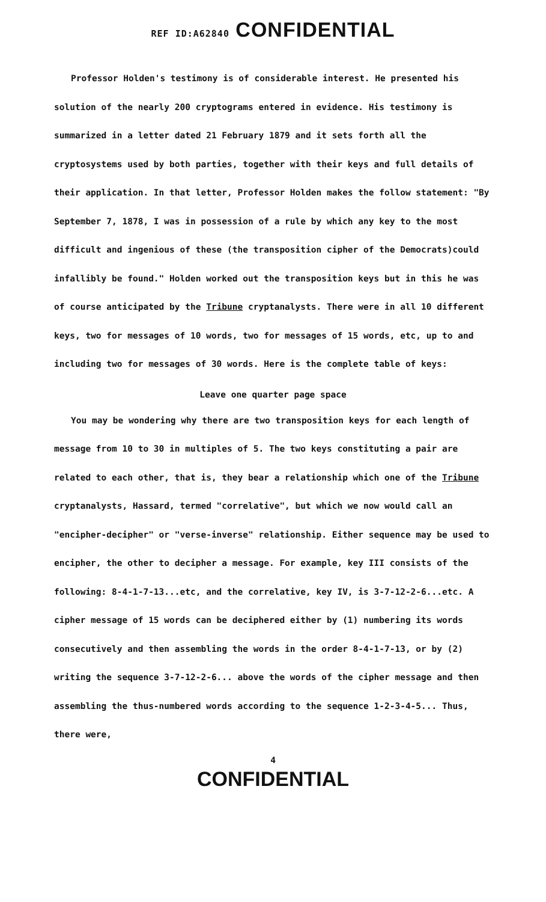REF ID:A62840 CONFIDENTIAL
Professor Holden's testimony is of considerable interest. He presented his solution of the nearly 200 cryptograms entered in evidence. His testimony is summarized in a letter dated 21 February 1879 and it sets forth all the cryptosystems used by both parties, together with their keys and full details of their application. In that letter, Professor Holden makes the follow statement: "By September 7, 1878, I was in possession of a rule by which any key to the most difficult and ingenious of these (the transposition cipher of the Democrats)could infallibly be found." Holden worked out the transposition keys but in this he was of course anticipated by the Tribune cryptanalysts. There were in all 10 different keys, two for messages of 10 words, two for messages of 15 words, etc, up to and including two for messages of 30 words. Here is the complete table of keys:
Leave one quarter page space
You may be wondering why there are two transposition keys for each length of message from 10 to 30 in multiples of 5. The two keys constituting a pair are related to each other, that is, they bear a relationship which one of the Tribune cryptanalysts, Hassard, termed "correlative", but which we now would call an "encipher-decipher" or "verse-inverse" relationship. Either sequence may be used to encipher, the other to decipher a message. For example, key III consists of the following: 8-4-1-7-13...etc, and the correlative, key IV, is 3-7-12-2-6...etc. A cipher message of 15 words can be deciphered either by (1) numbering its words consecutively and then assembling the words in the order 8-4-1-7-13, or by (2) writing the sequence 3-7-12-2-6... above the words of the cipher message and then assembling the thus-numbered words according to the sequence 1-2-3-4-5... Thus, there were,
4
CONFIDENTIAL